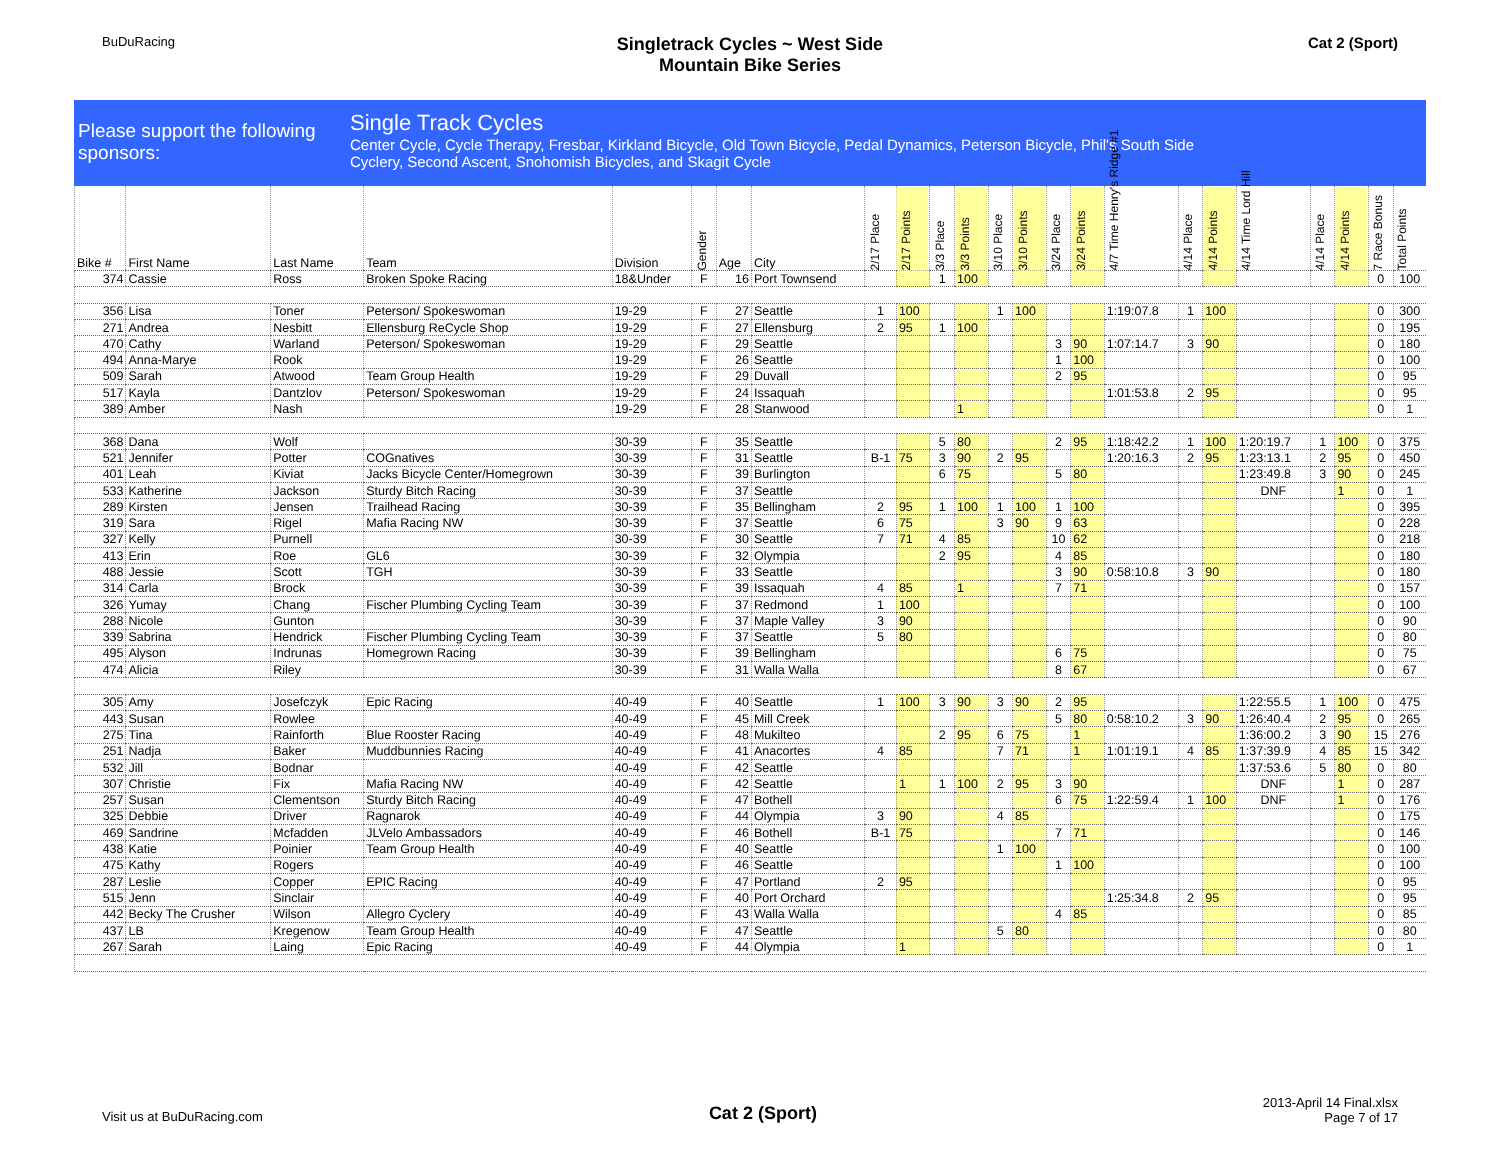BuDuRacing
Singletrack Cycles ~ West Side
Mountain Bike Series
Cat 2 (Sport)
Please support the following sponsors:
Single Track Cycles
Center Cycle, Cycle Therapy, Fresbar, Kirkland Bicycle, Old Town Bicycle, Pedal Dynamics, Peterson Bicycle, Phil's South Side
Cyclery, Second Ascent, Snohomish Bicycles, and Skagit Cycle
| Bike # | First Name | Last Name | Team | Division | Gender | Age | City | 2/17 Place | 2/17 Points | 3/3 Place | 3/3 Points | 3/10 Place | 3/10 Points | 3/24 Place | 3/24 Points | 4/7 Time Henry's Ridge #1 | 4/14 Place | 4/14 Points | 4/14 Time Lord Hill | 4/14 Place | 4/14 Points | 7 Race Bonus | Total Points |
| --- | --- | --- | --- | --- | --- | --- | --- | --- | --- | --- | --- | --- | --- | --- | --- | --- | --- | --- | --- | --- | --- | --- | --- |
| 374 | Cassie | Ross | Broken Spoke Racing | 18&Under | F | 16 | Port Townsend | | | 1 | 100 | | | | | | | | | | | 0 | 100 |
| 356 | Lisa | Toner | Peterson/ Spokeswoman | 19-29 | F | 27 | Seattle | 1 | 100 | | | 1 | 100 | | | 1:19:07.8 | 1 | 100 | | | | 0 | 300 |
| 271 | Andrea | Nesbitt | Ellensburg ReCycle Shop | 19-29 | F | 27 | Ellensburg | 2 | 95 | 1 | 100 | | | | | | | | | | | 0 | 195 |
| 470 | Cathy | Warland | Peterson/ Spokeswoman | 19-29 | F | 29 | Seattle | | | | | | | 3 | 90 | 1:07:14.7 | 3 | 90 | | | | 0 | 180 |
| 494 | Anna-Marye | Rook | | 19-29 | F | 26 | Seattle | | | | | | | 1 | 100 | | | | | | | 0 | 100 |
| 509 | Sarah | Atwood | Team Group Health | 19-29 | F | 29 | Duvall | | | | | | | 2 | 95 | | | | | | | 0 | 95 |
| 517 | Kayla | Dantzlov | Peterson/ Spokeswoman | 19-29 | F | 24 | Issaquah | | | | | | | | | 1:01:53.8 | 2 | 95 | | | | 0 | 95 |
| 389 | Amber | Nash | | 19-29 | F | 28 | Stanwood | | | | 1 | | | | | | | | | | | 0 | 1 |
| 368 | Dana | Wolf | | 30-39 | F | 35 | Seattle | | | 5 | 80 | | | 2 | 95 | 1:18:42.2 | 1 | 100 | 1:20:19.7 | 1 | 100 | 0 | 375 |
| 521 | Jennifer | Potter | COGnatives | 30-39 | F | 31 | Seattle | B-1 | 75 | 3 | 90 | 2 | 95 | | | 1:20:16.3 | 2 | 95 | 1:23:13.1 | 2 | 95 | 0 | 450 |
| 401 | Leah | Kiviat | Jacks Bicycle Center/Homegrown | 30-39 | F | 39 | Burlington | | | 6 | 75 | | | 5 | 80 | | | | 1:23:49.8 | 3 | 90 | 0 | 245 |
| 533 | Katherine | Jackson | Sturdy Bitch Racing | 30-39 | F | 37 | Seattle | | | | | | | | | | | | DNF | | 1 | 0 | 1 |
| 289 | Kirsten | Jensen | Trailhead Racing | 30-39 | F | 35 | Bellingham | 2 | 95 | 1 | 100 | 1 | 100 | 1 | 100 | | | | | | | 0 | 395 |
| 319 | Sara | Rigel | Mafia Racing NW | 30-39 | F | 37 | Seattle | 6 | 75 | | | 3 | 90 | 9 | 63 | | | | | | | 0 | 228 |
| 327 | Kelly | Purnell | | 30-39 | F | 30 | Seattle | 7 | 71 | 4 | 85 | | | 10 | 62 | | | | | | | 0 | 218 |
| 413 | Erin | Roe | GL6 | 30-39 | F | 32 | Olympia | | | 2 | 95 | | | 4 | 85 | | | | | | | 0 | 180 |
| 488 | Jessie | Scott | TGH | 30-39 | F | 33 | Seattle | | | | | | | 3 | 90 | 0:58:10.8 | 3 | 90 | | | | 0 | 180 |
| 314 | Carla | Brock | | 30-39 | F | 39 | Issaquah | 4 | 85 | | 1 | | | 7 | 71 | | | | | | | 0 | 157 |
| 326 | Yumay | Chang | Fischer Plumbing Cycling Team | 30-39 | F | 37 | Redmond | 1 | 100 | | | | | | | | | | | | | 0 | 100 |
| 288 | Nicole | Gunton | | 30-39 | F | 37 | Maple Valley | 3 | 90 | | | | | | | | | | | | | 0 | 90 |
| 339 | Sabrina | Hendrick | Fischer Plumbing Cycling Team | 30-39 | F | 37 | Seattle | 5 | 80 | | | | | | | | | | | | | 0 | 80 |
| 495 | Alyson | Indrunas | Homegrown Racing | 30-39 | F | 39 | Bellingham | | | | | | | 6 | 75 | | | | | | | 0 | 75 |
| 474 | Alicia | Riley | | 30-39 | F | 31 | Walla Walla | | | | | | | 8 | 67 | | | | | | | 0 | 67 |
| 305 | Amy | Josefczyk | Epic Racing | 40-49 | F | 40 | Seattle | 1 | 100 | 3 | 90 | 3 | 90 | 2 | 95 | | | | 1:22:55.5 | 1 | 100 | 0 | 475 |
| 443 | Susan | Rowlee | | 40-49 | F | 45 | Mill Creek | | | | | | | 5 | 80 | 0:58:10.2 | 3 | 90 | 1:26:40.4 | 2 | 95 | 0 | 265 |
| 275 | Tina | Rainforth | Blue Rooster Racing | 40-49 | F | 48 | Mukilteo | | | 2 | 95 | 6 | 75 | | 1 | | | | 1:36:00.2 | 3 | 90 | 15 | 276 |
| 251 | Nadja | Baker | Muddbunnies Racing | 40-49 | F | 41 | Anacortes | 4 | 85 | | | 7 | 71 | | 1 | 1:01:19.1 | 4 | 85 | 1:37:39.9 | 4 | 85 | 15 | 342 |
| 532 | Jill | Bodnar | | 40-49 | F | 42 | Seattle | | | | | | | | | | | | 1:37:53.6 | 5 | 80 | 0 | 80 |
| 307 | Christie | Fix | Mafia Racing NW | 40-49 | F | 42 | Seattle | | 1 | 1 | 100 | 2 | 95 | 3 | 90 | | | | DNF | | 1 | 0 | 287 |
| 257 | Susan | Clementson | Sturdy Bitch Racing | 40-49 | F | 47 | Bothell | | | | | | | 6 | 75 | 1:22:59.4 | 1 | 100 | DNF | | 1 | 0 | 176 |
| 325 | Debbie | Driver | Ragnarok | 40-49 | F | 44 | Olympia | 3 | 90 | | | 4 | 85 | | | | | | | | | 0 | 175 |
| 469 | Sandrine | Mcfadden | JLVelo Ambassadors | 40-49 | F | 46 | Bothell | B-1 | 75 | | | | | 7 | 71 | | | | | | | 0 | 146 |
| 438 | Katie | Poinier | Team Group Health | 40-49 | F | 40 | Seattle | | | | | 1 | 100 | | | | | | | | | 0 | 100 |
| 475 | Kathy | Rogers | | 40-49 | F | 46 | Seattle | | | | | | | 1 | 100 | | | | | | | 0 | 100 |
| 287 | Leslie | Copper | EPIC Racing | 40-49 | F | 47 | Portland | 2 | 95 | | | | | | | | | | | | | 0 | 95 |
| 515 | Jenn | Sinclair | | 40-49 | F | 40 | Port Orchard | | | | | | | | | 1:25:34.8 | 2 | 95 | | | | 0 | 95 |
| 442 | Becky The Crusher | Wilson | Allegro Cyclery | 40-49 | F | 43 | Walla Walla | | | | | | | 4 | 85 | | | | | | | 0 | 85 |
| 437 | LB | Kregenow | Team Group Health | 40-49 | F | 47 | Seattle | | | | | 5 | 80 | | | | | | | | | 0 | 80 |
| 267 | Sarah | Laing | Epic Racing | 40-49 | F | 44 | Olympia | | 1 | | | | | | | | | | | | | 0 | 1 |
Visit us at BuDuRacing.com
Cat 2 (Sport)
2013-April 14 Final.xlsx
Page 7 of 17